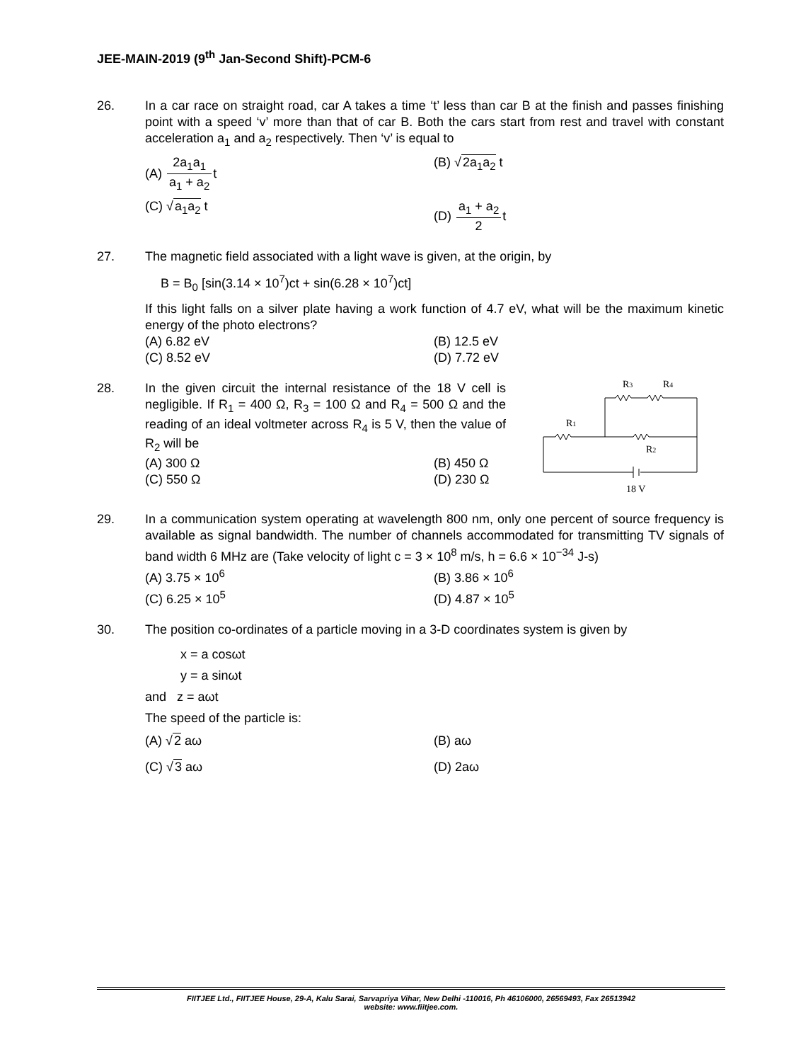JEE-MAIN-2019 (9<sup>th</sup> Jan-Second Shift)-PCM-6
26. In a car race on straight road, car A takes a time ‘t’ less than car B at the finish and passes finishing point with a speed ‘v’ more than that of car B. Both the cars start from rest and travel with constant acceleration a<sub>1</sub> and a<sub>2</sub> respectively. Then ‘v’ is equal to
(A) 2a<sub>1</sub>a<sub>1</sub> a<sub>1</sub> + a<sub>2</sub>t
(B) √2a<sub>1</sub>a<sub>2</sub> t
(C) √a<sub>1</sub>a<sub>2</sub> t
(D) a<sub>1</sub> + a<sub>2</sub> 2t
27. The magnetic field associated with a light wave is given, at the origin, by
B = B<sub>0</sub> [sin(3.14 × 10<sup>7</sup>)ct + sin(6.28 × 10<sup>7</sup>)ct]
If this light falls on a silver plate having a work function of 4.7 eV, what will be the maximum kinetic energy of the photo electrons?
(A) 6.82 eV
(B) 12.5 eV
(C) 8.52 eV
(D) 7.72 eV
28. In the given circuit the internal resistance of the 18 V cell is negligible. If R<sub>1</sub> = 400 Ω, R<sub>3</sub> = 100 Ω and R<sub>4</sub> = 500 Ω and the reading of an ideal voltmeter across R<sub>4</sub> is 5 V, then the value of R<sub>2</sub> will be
(A) 300 Ω
(B) 450 Ω
(C) 550 Ω
(D) 230 Ω
R3
R4
R1
R2
18 V
29. In a communication system operating at wavelength 800 nm, only one percent of source frequency is available as signal bandwidth. The number of channels accommodated for transmitting TV signals of band width 6 MHz are (Take velocity of light c = 3 × 10<sup>8</sup> m/s, h = 6.6 × 10<sup>−34</sup> J-s)
(A) 3.75 × 10<sup>6</sup>
(B) 3.86 × 10<sup>6</sup>
(C) 6.25 × 10<sup>5</sup>
(D) 4.87 × 10<sup>5</sup>
30. The position co-ordinates of a particle moving in a 3-D coordinates system is given by
x = a cosωt
y = a sinωt
and z = aωt
The speed of the particle is:
(A) √2 aω
(B) aω
(C) √3 aω
(D) 2aω
FIITJEE Ltd., FIITJEE House, 29-A, Kalu Sarai, Sarvapriya Vihar, New Delhi -110016, Ph 46106000, 26569493, Fax 26513942
website: www.fiitjee.com.